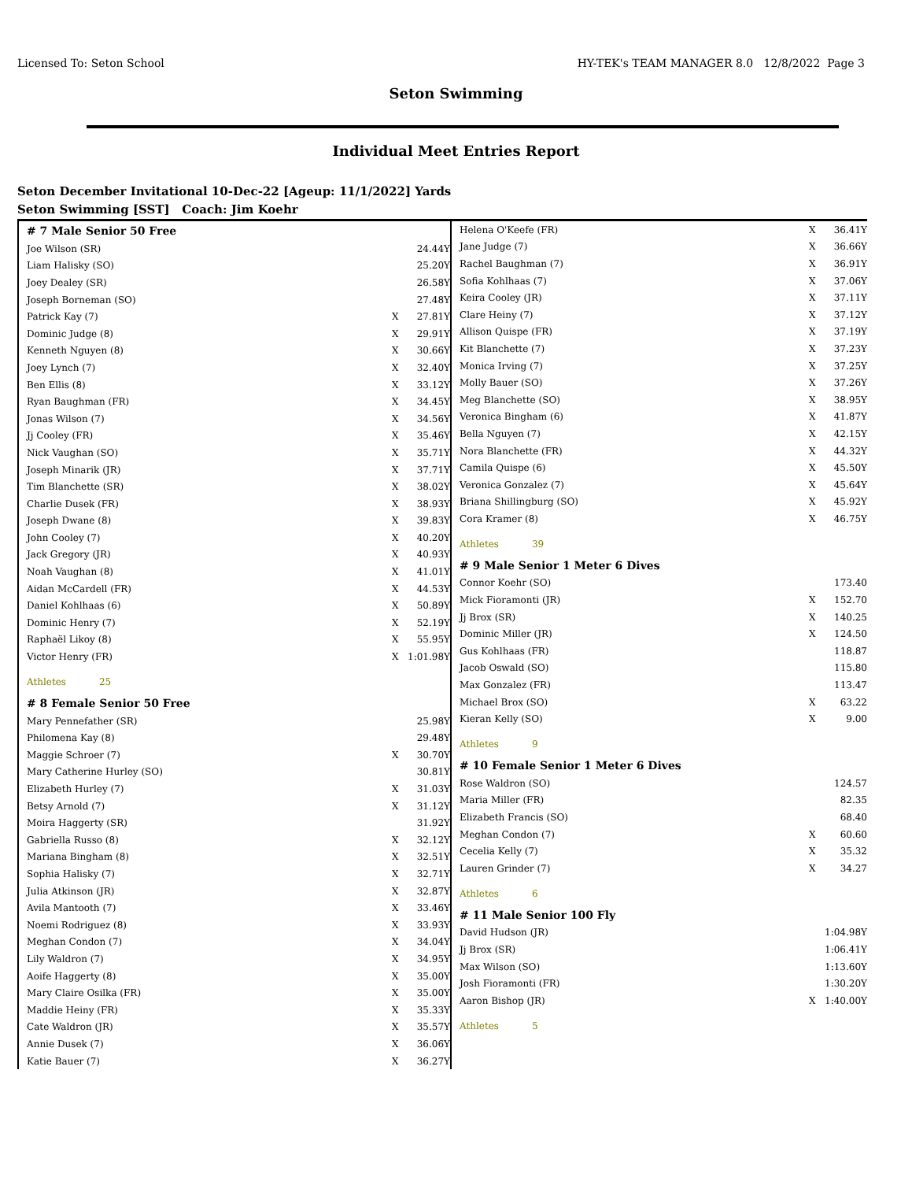Licensed To: Seton School HY-TEK's TEAM MANAGER 8.0 12/8/2022 Page 3
Seton Swimming
Individual Meet Entries Report
Seton December Invitational 10-Dec-22 [Ageup: 11/1/2022] Yards
Seton Swimming [SST] Coach: Jim Koehr
| # 7 Male Senior 50 Free | | |
| Joe Wilson (SR) | | 24.44Y |
| Liam Halisky (SO) | | 25.20Y |
| Joey Dealey (SR) | | 26.58Y |
| Joseph Borneman (SO) | | 27.48Y |
| Patrick Kay (7) | X | 27.81Y |
| Dominic Judge (8) | X | 29.91Y |
| Kenneth Nguyen (8) | X | 30.66Y |
| Joey Lynch (7) | X | 32.40Y |
| Ben Ellis (8) | X | 33.12Y |
| Ryan Baughman (FR) | X | 34.45Y |
| Jonas Wilson (7) | X | 34.56Y |
| Jj Cooley (FR) | X | 35.46Y |
| Nick Vaughan (SO) | X | 35.71Y |
| Joseph Minarik (JR) | X | 37.71Y |
| Tim Blanchette (SR) | X | 38.02Y |
| Charlie Dusek (FR) | X | 38.93Y |
| Joseph Dwane (8) | X | 39.83Y |
| John Cooley (7) | X | 40.20Y |
| Jack Gregory (JR) | X | 40.93Y |
| Noah Vaughan (8) | X | 41.01Y |
| Aidan McCardell (FR) | X | 44.53Y |
| Daniel Kohlhaas (6) | X | 50.89Y |
| Dominic Henry (7) | X | 52.19Y |
| Raphaël Likoy (8) | X | 55.95Y |
| Victor Henry (FR) | X | 1:01.98Y |
| Athletes 25 | | |
| # 8 Female Senior 50 Free | | |
| Mary Pennefather (SR) | | 25.98Y |
| Philomena Kay (8) | | 29.48Y |
| Maggie Schroer (7) | X | 30.70Y |
| Mary Catherine Hurley (SO) | | 30.81Y |
| Elizabeth Hurley (7) | X | 31.03Y |
| Betsy Arnold (7) | X | 31.12Y |
| Moira Haggerty (SR) | | 31.92Y |
| Gabriella Russo (8) | X | 32.12Y |
| Mariana Bingham (8) | X | 32.51Y |
| Sophia Halisky (7) | X | 32.71Y |
| Julia Atkinson (JR) | X | 32.87Y |
| Avila Mantooth (7) | X | 33.46Y |
| Noemi Rodriguez (8) | X | 33.93Y |
| Meghan Condon (7) | X | 34.04Y |
| Lily Waldron (7) | X | 34.95Y |
| Aoife Haggerty (8) | X | 35.00Y |
| Mary Claire Osilka (FR) | X | 35.00Y |
| Maddie Heiny (FR) | X | 35.33Y |
| Cate Waldron (JR) | X | 35.57Y |
| Annie Dusek (7) | X | 36.06Y |
| Katie Bauer (7) | X | 36.27Y |
| Helena O'Keefe (FR) | X | 36.41Y |
| Jane Judge (7) | X | 36.66Y |
| Rachel Baughman (7) | X | 36.91Y |
| Sofia Kohlhaas (7) | X | 37.06Y |
| Keira Cooley (JR) | X | 37.11Y |
| Clare Heiny (7) | X | 37.12Y |
| Allison Quispe (FR) | X | 37.19Y |
| Kit Blanchette (7) | X | 37.23Y |
| Monica Irving (7) | X | 37.25Y |
| Molly Bauer (SO) | X | 37.26Y |
| Meg Blanchette (SO) | X | 38.95Y |
| Veronica Bingham (6) | X | 41.87Y |
| Bella Nguyen (7) | X | 42.15Y |
| Nora Blanchette (FR) | X | 44.32Y |
| Camila Quispe (6) | X | 45.50Y |
| Veronica Gonzalez (7) | X | 45.64Y |
| Briana Shillingburg (SO) | X | 45.92Y |
| Cora Kramer (8) | X | 46.75Y |
| Athletes 39 | | |
| # 9 Male Senior 1 Meter 6 Dives | | |
| Connor Koehr (SO) | | 173.40 |
| Mick Fioramonti (JR) | X | 152.70 |
| Jj Brox (SR) | X | 140.25 |
| Dominic Miller (JR) | X | 124.50 |
| Gus Kohlhaas (FR) | | 118.87 |
| Jacob Oswald (SO) | | 115.80 |
| Max Gonzalez (FR) | | 113.47 |
| Michael Brox (SO) | X | 63.22 |
| Kieran Kelly (SO) | X | 9.00 |
| Athletes 9 | | |
| # 10 Female Senior 1 Meter 6 Dives | | |
| Rose Waldron (SO) | | 124.57 |
| Maria Miller (FR) | | 82.35 |
| Elizabeth Francis (SO) | | 68.40 |
| Meghan Condon (7) | X | 60.60 |
| Cecelia Kelly (7) | X | 35.32 |
| Lauren Grinder (7) | X | 34.27 |
| Athletes 6 | | |
| # 11 Male Senior 100 Fly | | |
| David Hudson (JR) | | 1:04.98Y |
| Jj Brox (SR) | | 1:06.41Y |
| Max Wilson (SO) | | 1:13.60Y |
| Josh Fioramonti (FR) | | 1:30.20Y |
| Aaron Bishop (JR) | X | 1:40.00Y |
| Athletes 5 | | |